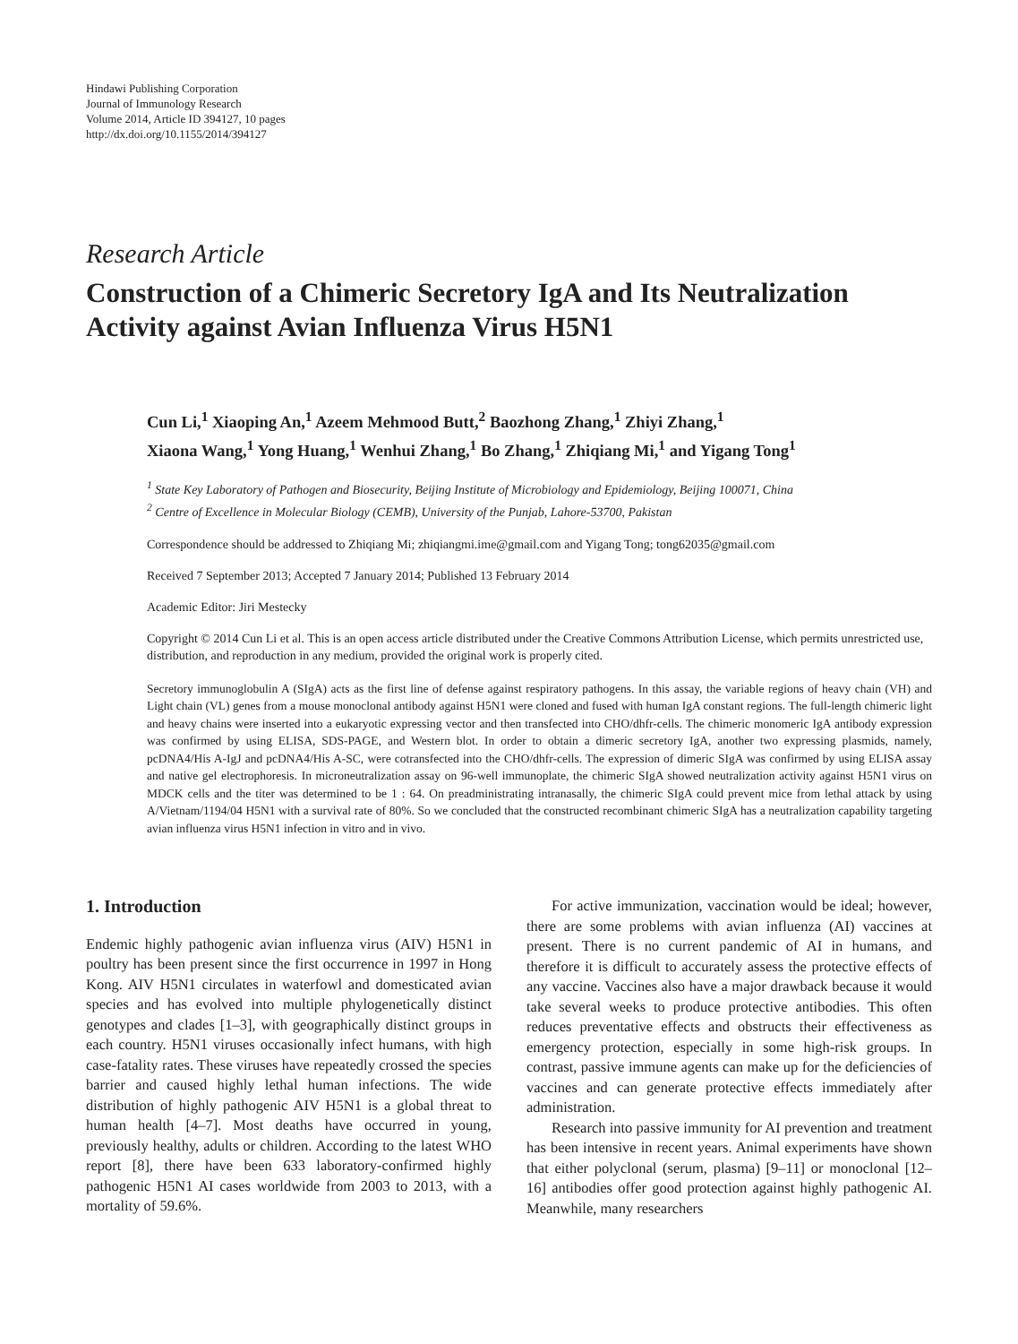Hindawi Publishing Corporation
Journal of Immunology Research
Volume 2014, Article ID 394127, 10 pages
http://dx.doi.org/10.1155/2014/394127
Research Article
Construction of a Chimeric Secretory IgA and Its Neutralization Activity against Avian Influenza Virus H5N1
Cun Li,<sup>1</sup> Xiaoping An,<sup>1</sup> Azeem Mehmood Butt,<sup>2</sup> Baozhong Zhang,<sup>1</sup> Zhiyi Zhang,<sup>1</sup>
Xiaona Wang,<sup>1</sup> Yong Huang,<sup>1</sup> Wenhui Zhang,<sup>1</sup> Bo Zhang,<sup>1</sup> Zhiqiang Mi,<sup>1</sup> and Yigang Tong<sup>1</sup>
<sup>1</sup> State Key Laboratory of Pathogen and Biosecurity, Beijing Institute of Microbiology and Epidemiology, Beijing 100071, China
<sup>2</sup> Centre of Excellence in Molecular Biology (CEMB), University of the Punjab, Lahore-53700, Pakistan
Correspondence should be addressed to Zhiqiang Mi; zhiqiangmi.ime@gmail.com and Yigang Tong; tong62035@gmail.com
Received 7 September 2013; Accepted 7 January 2014; Published 13 February 2014
Academic Editor: Jiri Mestecky
Copyright © 2014 Cun Li et al. This is an open access article distributed under the Creative Commons Attribution License, which permits unrestricted use, distribution, and reproduction in any medium, provided the original work is properly cited.
Secretory immunoglobulin A (SIgA) acts as the first line of defense against respiratory pathogens. In this assay, the variable regions of heavy chain (VH) and Light chain (VL) genes from a mouse monoclonal antibody against H5N1 were cloned and fused with human IgA constant regions. The full-length chimeric light and heavy chains were inserted into a eukaryotic expressing vector and then transfected into CHO/dhfr-cells. The chimeric monomeric IgA antibody expression was confirmed by using ELISA, SDS-PAGE, and Western blot. In order to obtain a dimeric secretory IgA, another two expressing plasmids, namely, pcDNA4/His A-IgJ and pcDNA4/His A-SC, were cotransfected into the CHO/dhfr-cells. The expression of dimeric SIgA was confirmed by using ELISA assay and native gel electrophoresis. In microneutralization assay on 96-well immunoplate, the chimeric SIgA showed neutralization activity against H5N1 virus on MDCK cells and the titer was determined to be 1 : 64. On preadministrating intranasally, the chimeric SIgA could prevent mice from lethal attack by using A/Vietnam/1194/04 H5N1 with a survival rate of 80%. So we concluded that the constructed recombinant chimeric SIgA has a neutralization capability targeting avian influenza virus H5N1 infection in vitro and in vivo.
1. Introduction
Endemic highly pathogenic avian influenza virus (AIV) H5N1 in poultry has been present since the first occurrence in 1997 in Hong Kong. AIV H5N1 circulates in waterfowl and domesticated avian species and has evolved into multiple phylogenetically distinct genotypes and clades [1–3], with geographically distinct groups in each country. H5N1 viruses occasionally infect humans, with high case-fatality rates. These viruses have repeatedly crossed the species barrier and caused highly lethal human infections. The wide distribution of highly pathogenic AIV H5N1 is a global threat to human health [4–7]. Most deaths have occurred in young, previously healthy, adults or children. According to the latest WHO report [8], there have been 633 laboratory-confirmed highly pathogenic H5N1 AI cases worldwide from 2003 to 2013, with a mortality of 59.6%.
For active immunization, vaccination would be ideal; however, there are some problems with avian influenza (AI) vaccines at present. There is no current pandemic of AI in humans, and therefore it is difficult to accurately assess the protective effects of any vaccine. Vaccines also have a major drawback because it would take several weeks to produce protective antibodies. This often reduces preventative effects and obstructs their effectiveness as emergency protection, especially in some high-risk groups. In contrast, passive immune agents can make up for the deficiencies of vaccines and can generate protective effects immediately after administration.
Research into passive immunity for AI prevention and treatment has been intensive in recent years. Animal experiments have shown that either polyclonal (serum, plasma) [9–11] or monoclonal [12–16] antibodies offer good protection against highly pathogenic AI. Meanwhile, many researchers